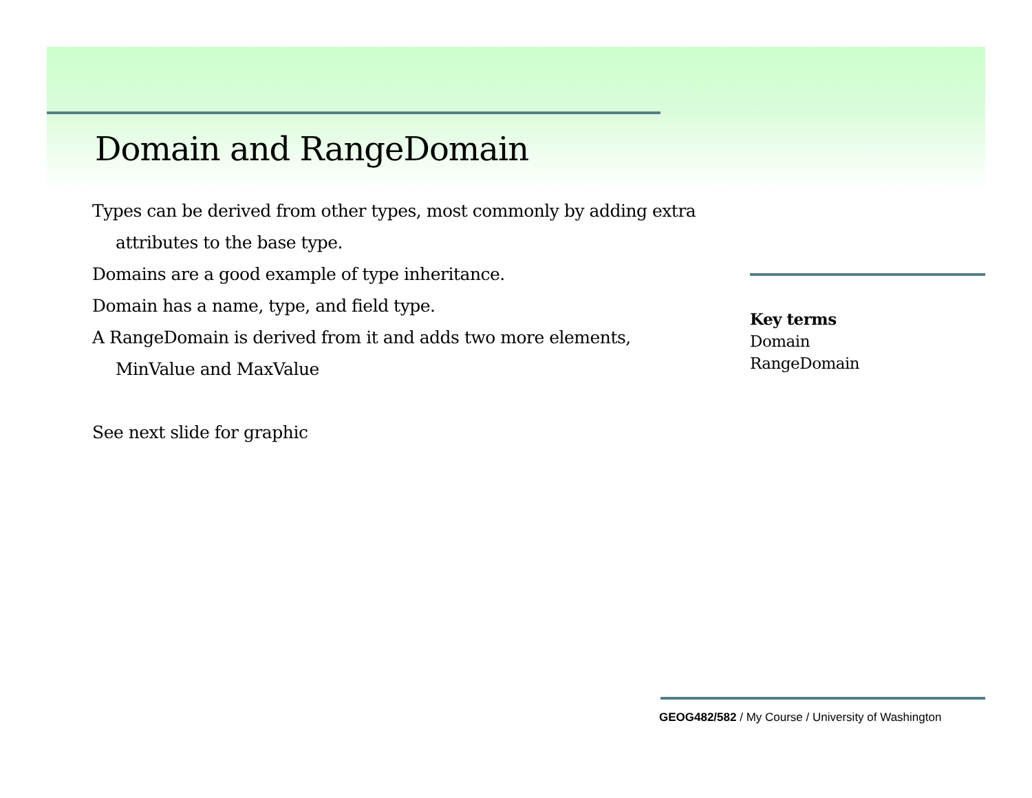Domain and RangeDomain
Types can be derived from other types, most commonly by adding extra
attributes to the base type.
Domains are a good example of type inheritance.
Domain has a name, type, and field type.
A RangeDomain is derived from it and adds two more elements,
MinValue and MaxValue
See next slide for graphic
Key terms
Domain
RangeDomain
GEOG482/582 / My Course / University of Washington